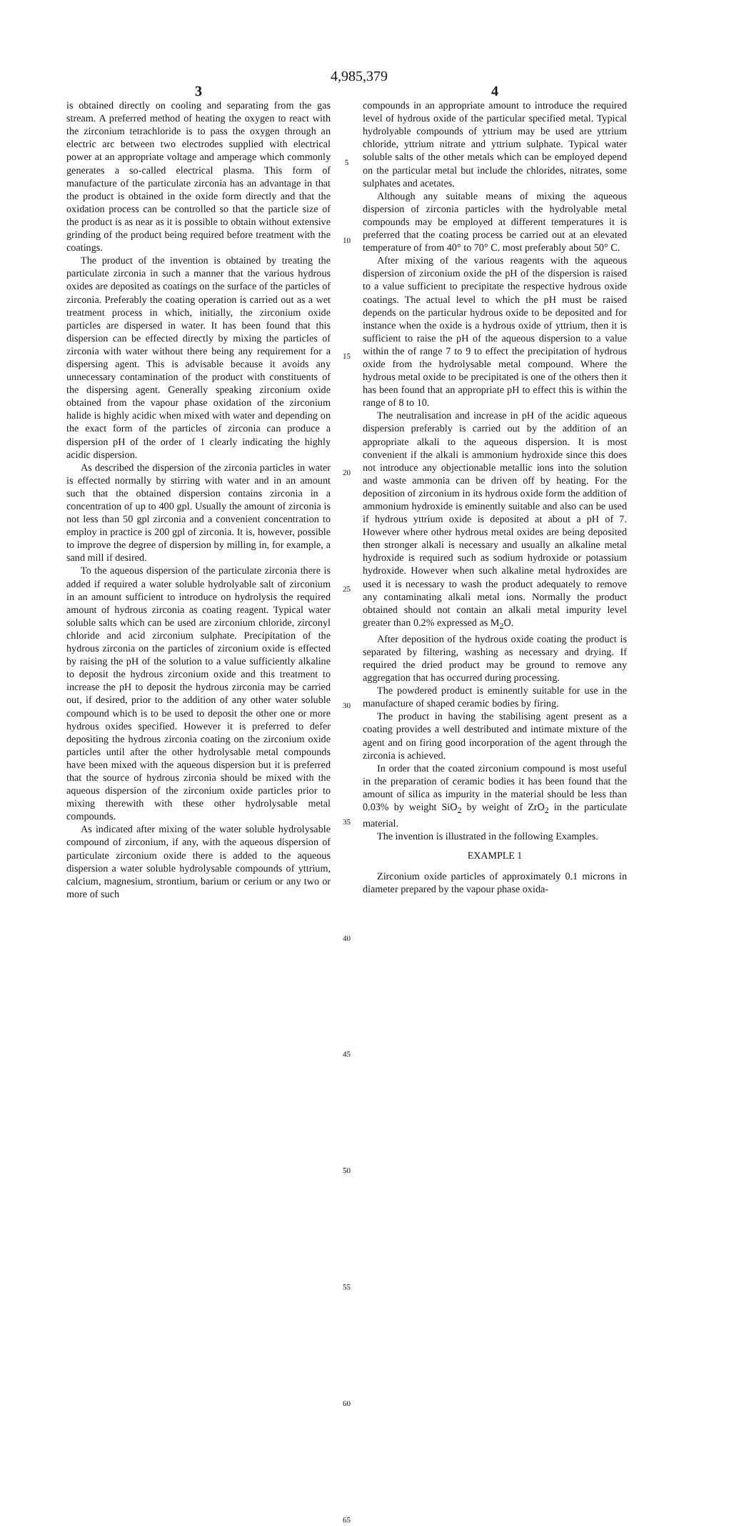4,985,379
3
is obtained directly on cooling and separating from the gas stream. A preferred method of heating the oxygen to react with the zirconium tetrachloride is to pass the oxygen through an electric arc between two electrodes supplied with electrical power at an appropriate voltage and amperage which commonly generates a so-called electrical plasma. This form of manufacture of the particulate zirconia has an advantage in that the product is obtained in the oxide form directly and that the oxidation process can be controlled so that the particle size of the product is as near as it is possible to obtain without extensive grinding of the product being required before treatment with the coatings.
The product of the invention is obtained by treating the particulate zirconia in such a manner that the various hydrous oxides are deposited as coatings on the surface of the particles of zirconia. Preferably the coating operation is carried out as a wet treatment process in which, initially, the zirconium oxide particles are dispersed in water. It has been found that this dispersion can be effected directly by mixing the particles of zirconia with water without there being any requirement for a dispersing agent. This is advisable because it avoids any unnecessary contamination of the product with constituents of the dispersing agent. Generally speaking zirconium oxide obtained from the vapour phase oxidation of the zirconium halide is highly acidic when mixed with water and depending on the exact form of the particles of zirconia can produce a dispersion pH of the order of 1 clearly indicating the highly acidic dispersion.
As described the dispersion of the zirconia particles in water is effected normally by stirring with water and in an amount such that the obtained dispersion contains zirconia in a concentration of up to 400 gpl. Usually the amount of zirconia is not less than 50 gpl zirconia and a convenient concentration to employ in practice is 200 gpl of zirconia. It is, however, possible to improve the degree of dispersion by milling in, for example, a sand mill if desired.
To the aqueous dispersion of the particulate zirconia there is added if required a water soluble hydrolyable salt of zirconium in an amount sufficient to introduce on hydrolysis the required amount of hydrous zirconia as coating reagent. Typical water soluble salts which can be used are zirconium chloride, zirconyl chloride and acid zirconium sulphate. Precipitation of the hydrous zirconia on the particles of zirconium oxide is effected by raising the pH of the solution to a value sufficiently alkaline to deposit the hydrous zirconium oxide and this treatment to increase the pH to deposit the hydrous zirconia may be carried out, if desired, prior to the addition of any other water soluble compound which is to be used to deposit the other one or more hydrous oxides specified. However it is preferred to defer depositing the hydrous zirconia coating on the zirconium oxide particles until after the other hydrolysable metal compounds have been mixed with the aqueous dispersion but it is preferred that the source of hydrous zirconia should be mixed with the aqueous dispersion of the zirconium oxide particles prior to mixing therewith with these other hydrolysable metal compounds.
As indicated after mixing of the water soluble hydrolysable compound of zirconium, if any, with the aqueous dispersion of particulate zirconium oxide there is added to the aqueous dispersion a water soluble hydrolysable compounds of yttrium, calcium, magnesium, strontium, barium or cerium or any two or more of such
5
10
15
20
25
30
35
40
45
50
55
60
65
4
compounds in an appropriate amount to introduce the required level of hydrous oxide of the particular specified metal. Typical hydrolyable compounds of yttrium may be used are yttrium chloride, yttrium nitrate and yttrium sulphate. Typical water soluble salts of the other metals which can be employed depend on the particular metal but include the chlorides, nitrates, some sulphates and acetates.
Although any suitable means of mixing the aqueous dispersion of zirconia particles with the hydrolyable metal compounds may be employed at different temperatures it is preferred that the coating process be carried out at an elevated temperature of from 40° to 70° C. most preferably about 50° C.
After mixing of the various reagents with the aqueous dispersion of zirconium oxide the pH of the dispersion is raised to a value sufficient to precipitate the respective hydrous oxide coatings. The actual level to which the pH must be raised depends on the particular hydrous oxide to be deposited and for instance when the oxide is a hydrous oxide of yttrium, then it is sufficient to raise the pH of the aqueous dispersion to a value within the of range 7 to 9 to effect the precipitation of hydrous oxide from the hydrolysable metal compound. Where the hydrous metal oxide to be precipitated is one of the others then it has been found that an appropriate pH to effect this is within the range of 8 to 10.
The neutralisation and increase in pH of the acidic aqueous dispersion preferably is carried out by the addition of an appropriate alkali to the aqueous dispersion. It is most convenient if the alkali is ammonium hydroxide since this does not introduce any objectionable metallic ions into the solution and waste ammonia can be driven off by heating. For the deposition of zirconium in its hydrous oxide form the addition of ammonium hydroxide is eminently suitable and also can be used if hydrous yttrium oxide is deposited at about a pH of 7. However where other hydrous metal oxides are being deposited then stronger alkali is necessary and usually an alkaline metal hydroxide is required such as sodium hydroxide or potassium hydroxide. However when such alkaline metal hydroxides are used it is necessary to wash the product adequately to remove any contaminating alkali metal ions. Normally the product obtained should not contain an alkali metal impurity level greater than 0.2% expressed as M<sub>2</sub>O.
After deposition of the hydrous oxide coating the product is separated by filtering, washing as necessary and drying. If required the dried product may be ground to remove any aggregation that has occurred during processing.
The powdered product is eminently suitable for use in the manufacture of shaped ceramic bodies by firing.
The product in having the stabilising agent present as a coating provides a well destributed and intimate mixture of the agent and on firing good incorporation of the agent through the zirconia is achieved.
In order that the coated zirconium compound is most useful in the preparation of ceramic bodies it has been found that the amount of silica as impurity in the material should be less than 0.03% by weight SiO<sub>2</sub> by weight of ZrO<sub>2</sub> in the particulate material.
The invention is illustrated in the following Examples.
EXAMPLE 1
Zirconium oxide particles of approximately 0.1 microns in diameter prepared by the vapour phase oxida-